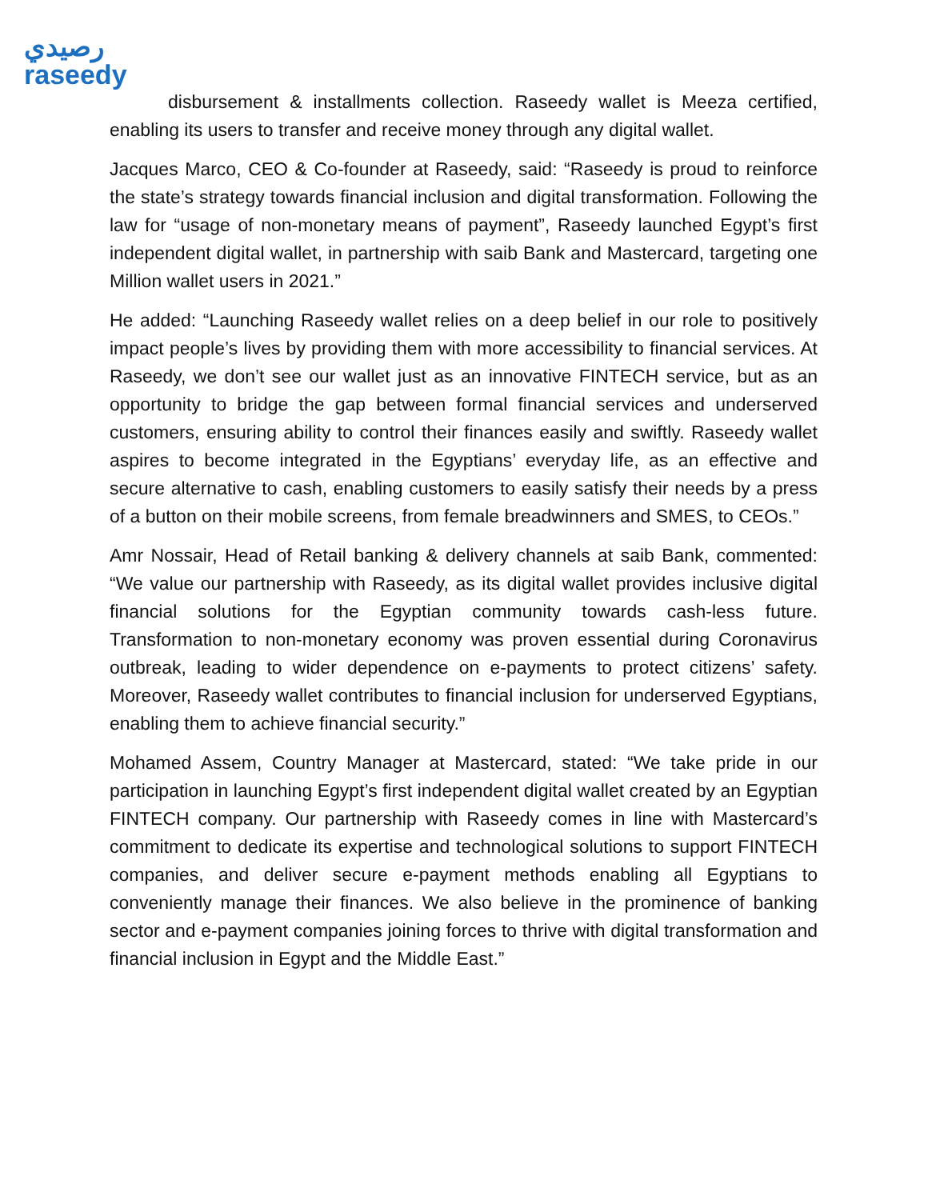رصيدي
raseedy
disbursement & installments collection. Raseedy wallet is Meeza certified, enabling its users to transfer and receive money through any digital wallet.
Jacques Marco, CEO & Co-founder at Raseedy, said: “Raseedy is proud to reinforce the state’s strategy towards financial inclusion and digital transformation. Following the law for “usage of non-monetary means of payment”, Raseedy launched Egypt’s first independent digital wallet, in partnership with saib Bank and Mastercard, targeting one Million wallet users in 2021.”
He added: “Launching Raseedy wallet relies on a deep belief in our role to positively impact people’s lives by providing them with more accessibility to financial services. At Raseedy, we don’t see our wallet just as an innovative FINTECH service, but as an opportunity to bridge the gap between formal financial services and underserved customers, ensuring ability to control their finances easily and swiftly. Raseedy wallet aspires to become integrated in the Egyptians’ everyday life, as an effective and secure alternative to cash, enabling customers to easily satisfy their needs by a press of a button on their mobile screens, from female breadwinners and SMES, to CEOs.”
Amr Nossair, Head of Retail banking & delivery channels at saib Bank, commented: “We value our partnership with Raseedy, as its digital wallet provides inclusive digital financial solutions for the Egyptian community towards cash-less future. Transformation to non-monetary economy was proven essential during Coronavirus outbreak, leading to wider dependence on e-payments to protect citizens’ safety. Moreover, Raseedy wallet contributes to financial inclusion for underserved Egyptians, enabling them to achieve financial security.”
Mohamed Assem, Country Manager at Mastercard, stated: “We take pride in our participation in launching Egypt’s first independent digital wallet created by an Egyptian FINTECH company. Our partnership with Raseedy comes in line with Mastercard’s commitment to dedicate its expertise and technological solutions to support FINTECH companies, and deliver secure e-payment methods enabling all Egyptians to conveniently manage their finances. We also believe in the prominence of banking sector and e-payment companies joining forces to thrive with digital transformation and financial inclusion in Egypt and the Middle East.”